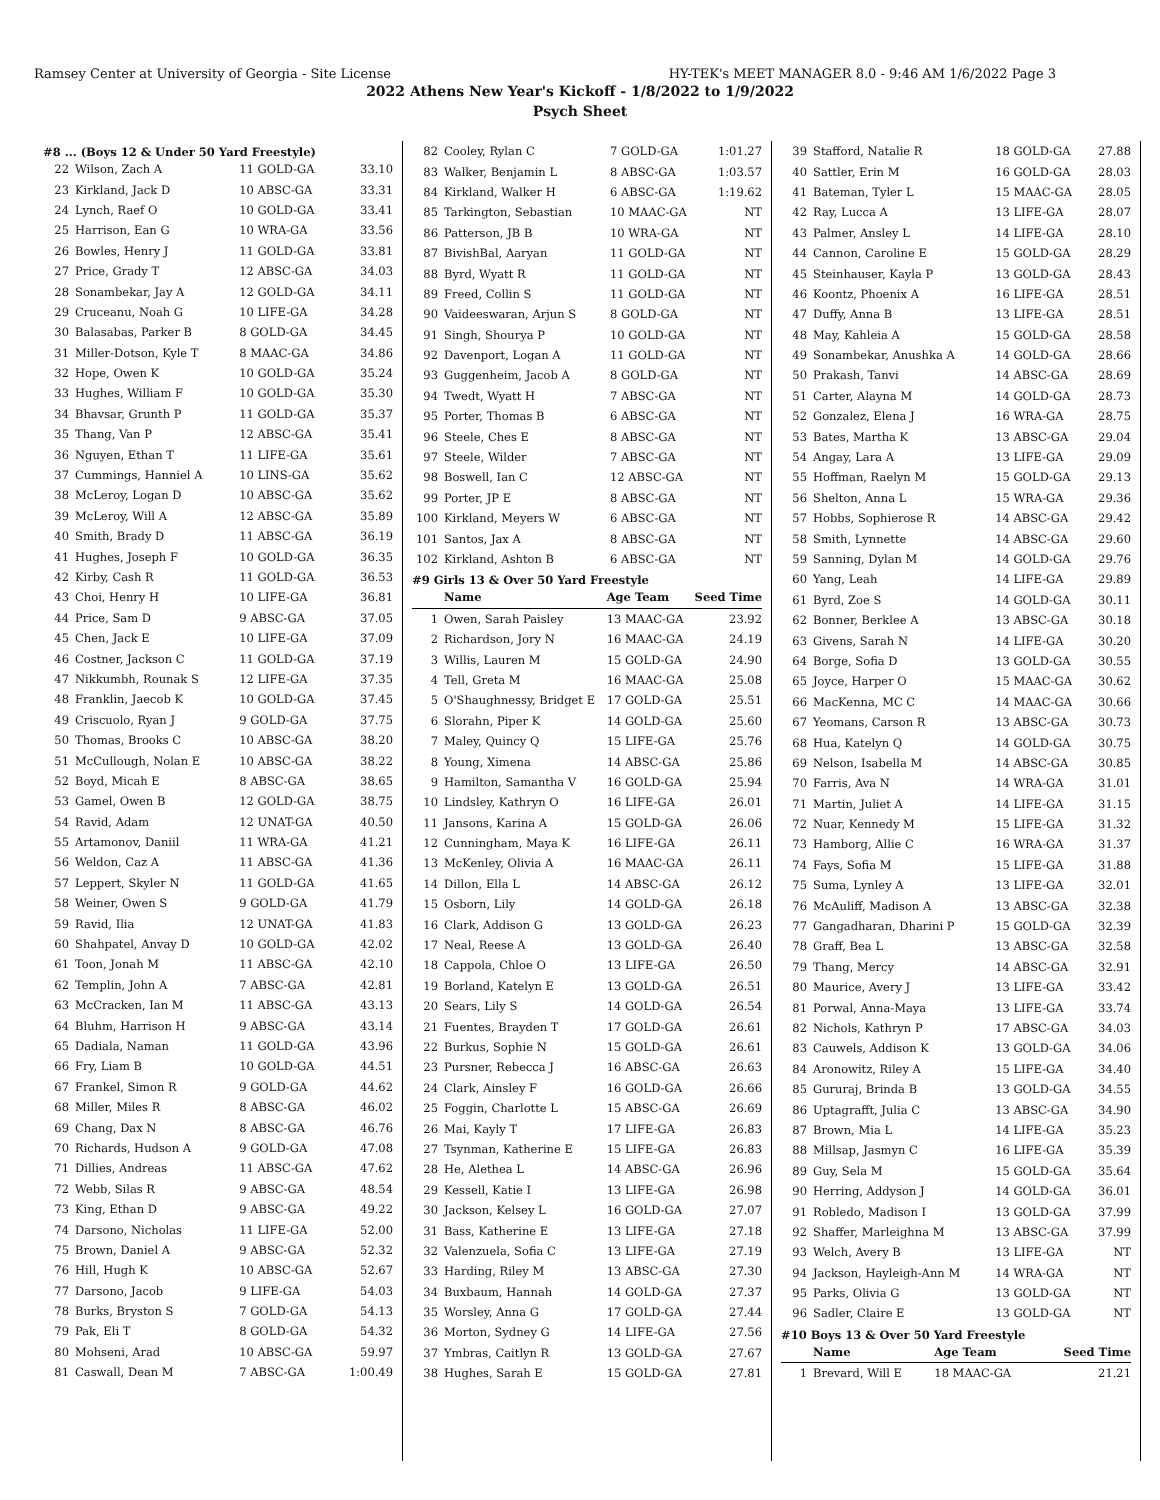Ramsey Center at University of Georgia - Site License HY-TEK's MEET MANAGER 8.0 - 9:46 AM 1/6/2022 Page 3
2022 Athens New Year's Kickoff - 1/8/2022 to 1/9/2022
Psych Sheet
#8 ... (Boys 12 & Under 50 Yard Freestyle)
| 22 | Wilson, Zach A | 11 GOLD-GA | 33.10 |
| 23 | Kirkland, Jack D | 10 ABSC-GA | 33.31 |
| 24 | Lynch, Raef O | 10 GOLD-GA | 33.41 |
| 25 | Harrison, Ean G | 10 WRA-GA | 33.56 |
| 26 | Bowles, Henry J | 11 GOLD-GA | 33.81 |
| 27 | Price, Grady T | 12 ABSC-GA | 34.03 |
| 28 | Sonambekar, Jay A | 12 GOLD-GA | 34.11 |
| 29 | Cruceanu, Noah G | 10 LIFE-GA | 34.28 |
| 30 | Balasabas, Parker B | 8 GOLD-GA | 34.45 |
| 31 | Miller-Dotson, Kyle T | 8 MAAC-GA | 34.86 |
| 32 | Hope, Owen K | 10 GOLD-GA | 35.24 |
| 33 | Hughes, William F | 10 GOLD-GA | 35.30 |
| 34 | Bhavsar, Grunth P | 11 GOLD-GA | 35.37 |
| 35 | Thang, Van P | 12 ABSC-GA | 35.41 |
| 36 | Nguyen, Ethan T | 11 LIFE-GA | 35.61 |
| 37 | Cummings, Hanniel A | 10 LINS-GA | 35.62 |
| 38 | McLeroy, Logan D | 10 ABSC-GA | 35.62 |
| 39 | McLeroy, Will A | 12 ABSC-GA | 35.89 |
| 40 | Smith, Brady D | 11 ABSC-GA | 36.19 |
| 41 | Hughes, Joseph F | 10 GOLD-GA | 36.35 |
| 42 | Kirby, Cash R | 11 GOLD-GA | 36.53 |
| 43 | Choi, Henry H | 10 LIFE-GA | 36.81 |
| 44 | Price, Sam D | 9 ABSC-GA | 37.05 |
| 45 | Chen, Jack E | 10 LIFE-GA | 37.09 |
| 46 | Costner, Jackson C | 11 GOLD-GA | 37.19 |
| 47 | Nikkumbh, Rounak S | 12 LIFE-GA | 37.35 |
| 48 | Franklin, Jaecob K | 10 GOLD-GA | 37.45 |
| 49 | Criscuolo, Ryan J | 9 GOLD-GA | 37.75 |
| 50 | Thomas, Brooks C | 10 ABSC-GA | 38.20 |
| 51 | McCullough, Nolan E | 10 ABSC-GA | 38.22 |
| 52 | Boyd, Micah E | 8 ABSC-GA | 38.65 |
| 53 | Gamel, Owen B | 12 GOLD-GA | 38.75 |
| 54 | Ravid, Adam | 12 UNAT-GA | 40.50 |
| 55 | Artamonov, Daniil | 11 WRA-GA | 41.21 |
| 56 | Weldon, Caz A | 11 ABSC-GA | 41.36 |
| 57 | Leppert, Skyler N | 11 GOLD-GA | 41.65 |
| 58 | Weiner, Owen S | 9 GOLD-GA | 41.79 |
| 59 | Ravid, Ilia | 12 UNAT-GA | 41.83 |
| 60 | Shahpatel, Anvay D | 10 GOLD-GA | 42.02 |
| 61 | Toon, Jonah M | 11 ABSC-GA | 42.10 |
| 62 | Templin, John A | 7 ABSC-GA | 42.81 |
| 63 | McCracken, Ian M | 11 ABSC-GA | 43.13 |
| 64 | Bluhm, Harrison H | 9 ABSC-GA | 43.14 |
| 65 | Dadiala, Naman | 11 GOLD-GA | 43.96 |
| 66 | Fry, Liam B | 10 GOLD-GA | 44.51 |
| 67 | Frankel, Simon R | 9 GOLD-GA | 44.62 |
| 68 | Miller, Miles R | 8 ABSC-GA | 46.02 |
| 69 | Chang, Dax N | 8 ABSC-GA | 46.76 |
| 70 | Richards, Hudson A | 9 GOLD-GA | 47.08 |
| 71 | Dillies, Andreas | 11 ABSC-GA | 47.62 |
| 72 | Webb, Silas R | 9 ABSC-GA | 48.54 |
| 73 | King, Ethan D | 9 ABSC-GA | 49.22 |
| 74 | Darsono, Nicholas | 11 LIFE-GA | 52.00 |
| 75 | Brown, Daniel A | 9 ABSC-GA | 52.32 |
| 76 | Hill, Hugh K | 10 ABSC-GA | 52.67 |
| 77 | Darsono, Jacob | 9 LIFE-GA | 54.03 |
| 78 | Burks, Bryston S | 7 GOLD-GA | 54.13 |
| 79 | Pak, Eli T | 8 GOLD-GA | 54.32 |
| 80 | Mohseni, Arad | 10 ABSC-GA | 59.97 |
| 81 | Caswall, Dean M | 7 ABSC-GA | 1:00.49 |
| 82 | Cooley, Rylan C | 7 GOLD-GA | 1:01.27 |
| 83 | Walker, Benjamin L | 8 ABSC-GA | 1:03.57 |
| 84 | Kirkland, Walker H | 6 ABSC-GA | 1:19.62 |
| 85 | Tarkington, Sebastian | 10 MAAC-GA | NT |
| 86 | Patterson, JB B | 10 WRA-GA | NT |
| 87 | BivishBal, Aaryan | 11 GOLD-GA | NT |
| 88 | Byrd, Wyatt R | 11 GOLD-GA | NT |
| 89 | Freed, Collin S | 11 GOLD-GA | NT |
| 90 | Vaideeswaran, Arjun S | 8 GOLD-GA | NT |
| 91 | Singh, Shourya P | 10 GOLD-GA | NT |
| 92 | Davenport, Logan A | 11 GOLD-GA | NT |
| 93 | Guggenheim, Jacob A | 8 GOLD-GA | NT |
| 94 | Twedt, Wyatt H | 7 ABSC-GA | NT |
| 95 | Porter, Thomas B | 6 ABSC-GA | NT |
| 96 | Steele, Ches E | 8 ABSC-GA | NT |
| 97 | Steele, Wilder | 7 ABSC-GA | NT |
| 98 | Boswell, Ian C | 12 ABSC-GA | NT |
| 99 | Porter, JP E | 8 ABSC-GA | NT |
| 100 | Kirkland, Meyers W | 6 ABSC-GA | NT |
| 101 | Santos, Jax A | 8 ABSC-GA | NT |
| 102 | Kirkland, Ashton B | 6 ABSC-GA | NT |
#9 Girls 13 & Over 50 Yard Freestyle
| | Name | Age Team | Seed Time |
| --- | --- | --- | --- |
| 1 | Owen, Sarah Paisley | 13 MAAC-GA | 23.92 |
| 2 | Richardson, Jory N | 16 MAAC-GA | 24.19 |
| 3 | Willis, Lauren M | 15 GOLD-GA | 24.90 |
| 4 | Tell, Greta M | 16 MAAC-GA | 25.08 |
| 5 | O'Shaughnessy, Bridget E | 17 GOLD-GA | 25.51 |
| 6 | Slorahn, Piper K | 14 GOLD-GA | 25.60 |
| 7 | Maley, Quincy Q | 15 LIFE-GA | 25.76 |
| 8 | Young, Ximena | 14 ABSC-GA | 25.86 |
| 9 | Hamilton, Samantha V | 16 GOLD-GA | 25.94 |
| 10 | Lindsley, Kathryn O | 16 LIFE-GA | 26.01 |
| 11 | Jansons, Karina A | 15 GOLD-GA | 26.06 |
| 12 | Cunningham, Maya K | 16 LIFE-GA | 26.11 |
| 13 | McKenley, Olivia A | 16 MAAC-GA | 26.11 |
| 14 | Dillon, Ella L | 14 ABSC-GA | 26.12 |
| 15 | Osborn, Lily | 14 GOLD-GA | 26.18 |
| 16 | Clark, Addison G | 13 GOLD-GA | 26.23 |
| 17 | Neal, Reese A | 13 GOLD-GA | 26.40 |
| 18 | Cappola, Chloe O | 13 LIFE-GA | 26.50 |
| 19 | Borland, Katelyn E | 13 GOLD-GA | 26.51 |
| 20 | Sears, Lily S | 14 GOLD-GA | 26.54 |
| 21 | Fuentes, Brayden T | 17 GOLD-GA | 26.61 |
| 22 | Burkus, Sophie N | 15 GOLD-GA | 26.61 |
| 23 | Pursner, Rebecca J | 16 ABSC-GA | 26.63 |
| 24 | Clark, Ainsley F | 16 GOLD-GA | 26.66 |
| 25 | Foggin, Charlotte L | 15 ABSC-GA | 26.69 |
| 26 | Mai, Kayly T | 17 LIFE-GA | 26.83 |
| 27 | Tsynman, Katherine E | 15 LIFE-GA | 26.83 |
| 28 | He, Alethea L | 14 ABSC-GA | 26.96 |
| 29 | Kessell, Katie I | 13 LIFE-GA | 26.98 |
| 30 | Jackson, Kelsey L | 16 GOLD-GA | 27.07 |
| 31 | Bass, Katherine E | 13 LIFE-GA | 27.18 |
| 32 | Valenzuela, Sofia C | 13 LIFE-GA | 27.19 |
| 33 | Harding, Riley M | 13 ABSC-GA | 27.30 |
| 34 | Buxbaum, Hannah | 14 GOLD-GA | 27.37 |
| 35 | Worsley, Anna G | 17 GOLD-GA | 27.44 |
| 36 | Morton, Sydney G | 14 LIFE-GA | 27.56 |
| 37 | Ymbras, Caitlyn R | 13 GOLD-GA | 27.67 |
| 38 | Hughes, Sarah E | 15 GOLD-GA | 27.81 |
| 39 | Stafford, Natalie R | 18 GOLD-GA | 27.88 |
| 40 | Sattler, Erin M | 16 GOLD-GA | 28.03 |
| 41 | Bateman, Tyler L | 15 MAAC-GA | 28.05 |
| 42 | Ray, Lucca A | 13 LIFE-GA | 28.07 |
| 43 | Palmer, Ansley L | 14 LIFE-GA | 28.10 |
| 44 | Cannon, Caroline E | 15 GOLD-GA | 28.29 |
| 45 | Steinhauser, Kayla P | 13 GOLD-GA | 28.43 |
| 46 | Koontz, Phoenix A | 16 LIFE-GA | 28.51 |
| 47 | Duffy, Anna B | 13 LIFE-GA | 28.51 |
| 48 | May, Kahleia A | 15 GOLD-GA | 28.58 |
| 49 | Sonambekar, Anushka A | 14 GOLD-GA | 28.66 |
| 50 | Prakash, Tanvi | 14 ABSC-GA | 28.69 |
| 51 | Carter, Alayna M | 14 GOLD-GA | 28.73 |
| 52 | Gonzalez, Elena J | 16 WRA-GA | 28.75 |
| 53 | Bates, Martha K | 13 ABSC-GA | 29.04 |
| 54 | Angay, Lara A | 13 LIFE-GA | 29.09 |
| 55 | Hoffman, Raelyn M | 15 GOLD-GA | 29.13 |
| 56 | Shelton, Anna L | 15 WRA-GA | 29.36 |
| 57 | Hobbs, Sophierose R | 14 ABSC-GA | 29.42 |
| 58 | Smith, Lynnette | 14 ABSC-GA | 29.60 |
| 59 | Sanning, Dylan M | 14 GOLD-GA | 29.76 |
| 60 | Yang, Leah | 14 LIFE-GA | 29.89 |
| 61 | Byrd, Zoe S | 14 GOLD-GA | 30.11 |
| 62 | Bonner, Berklee A | 13 ABSC-GA | 30.18 |
| 63 | Givens, Sarah N | 14 LIFE-GA | 30.20 |
| 64 | Borge, Sofia D | 13 GOLD-GA | 30.55 |
| 65 | Joyce, Harper O | 15 MAAC-GA | 30.62 |
| 66 | MacKenna, MC C | 14 MAAC-GA | 30.66 |
| 67 | Yeomans, Carson R | 13 ABSC-GA | 30.73 |
| 68 | Hua, Katelyn Q | 14 GOLD-GA | 30.75 |
| 69 | Nelson, Isabella M | 14 ABSC-GA | 30.85 |
| 70 | Farris, Ava N | 14 WRA-GA | 31.01 |
| 71 | Martin, Juliet A | 14 LIFE-GA | 31.15 |
| 72 | Nuar, Kennedy M | 15 LIFE-GA | 31.32 |
| 73 | Hamborg, Allie C | 16 WRA-GA | 31.37 |
| 74 | Fays, Sofia M | 15 LIFE-GA | 31.88 |
| 75 | Suma, Lynley A | 13 LIFE-GA | 32.01 |
| 76 | McAuliff, Madison A | 13 ABSC-GA | 32.38 |
| 77 | Gangadharan, Dharini P | 15 GOLD-GA | 32.39 |
| 78 | Graff, Bea L | 13 ABSC-GA | 32.58 |
| 79 | Thang, Mercy | 14 ABSC-GA | 32.91 |
| 80 | Maurice, Avery J | 13 LIFE-GA | 33.42 |
| 81 | Porwal, Anna-Maya | 13 LIFE-GA | 33.74 |
| 82 | Nichols, Kathryn P | 17 ABSC-GA | 34.03 |
| 83 | Cauwels, Addison K | 13 GOLD-GA | 34.06 |
| 84 | Aronowitz, Riley A | 15 LIFE-GA | 34.40 |
| 85 | Gururaj, Brinda B | 13 GOLD-GA | 34.55 |
| 86 | Uptagrafft, Julia C | 13 ABSC-GA | 34.90 |
| 87 | Brown, Mia L | 14 LIFE-GA | 35.23 |
| 88 | Millsap, Jasmyn C | 16 LIFE-GA | 35.39 |
| 89 | Guy, Sela M | 15 GOLD-GA | 35.64 |
| 90 | Herring, Addyson J | 14 GOLD-GA | 36.01 |
| 91 | Robledo, Madison I | 13 GOLD-GA | 37.99 |
| 92 | Shaffer, Marleighna M | 13 ABSC-GA | 37.99 |
| 93 | Welch, Avery B | 13 LIFE-GA | NT |
| 94 | Jackson, Hayleigh-Ann M | 14 WRA-GA | NT |
| 95 | Parks, Olivia G | 13 GOLD-GA | NT |
| 96 | Sadler, Claire E | 13 GOLD-GA | NT |
#10 Boys 13 & Over 50 Yard Freestyle
| | Name | Age Team | Seed Time |
| --- | --- | --- | --- |
| 1 | Brevard, Will E | 18 MAAC-GA | 21.21 |